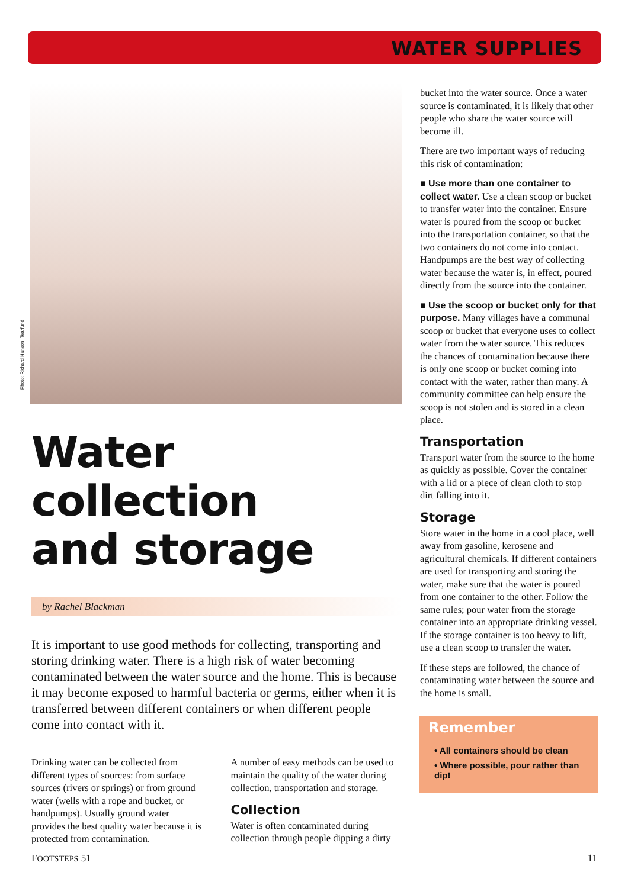WATER SUPPLIES
Photo: Richard Hanson, Tearfund
Water collection
and storage
by Rachel Blackman
It is important to use good methods for collecting, transporting and storing drinking water. There is a high risk of water becoming contaminated between the water source and the home. This is because it may become exposed to harmful bacteria or germs, either when it is transferred between different containers or when different people come into contact with it.
Drinking water can be collected from different types of sources: from surface sources (rivers or springs) or from ground water (wells with a rope and bucket, or handpumps). Usually ground water provides the best quality water because it is protected from contamination.
A number of easy methods can be used to maintain the quality of the water during collection, transportation and storage.
Collection
Water is often contaminated during collection through people dipping a dirty
bucket into the water source. Once a water source is contaminated, it is likely that other people who share the water source will become ill.
There are two important ways of reducing this risk of contamination:
■ Use more than one container to collect water. Use a clean scoop or bucket to transfer water into the container. Ensure water is poured from the scoop or bucket into the transportation container, so that the two containers do not come into contact. Handpumps are the best way of collecting water because the water is, in effect, poured directly from the source into the container.
■ Use the scoop or bucket only for that purpose. Many villages have a communal scoop or bucket that everyone uses to collect water from the water source. This reduces the chances of contamination because there is only one scoop or bucket coming into contact with the water, rather than many. A community committee can help ensure the scoop is not stolen and is stored in a clean place.
Transportation
Transport water from the source to the home as quickly as possible. Cover the container with a lid or a piece of clean cloth to stop dirt falling into it.
Storage
Store water in the home in a cool place, well away from gasoline, kerosene and agricultural chemicals. If different containers are used for transporting and storing the water, make sure that the water is poured from one container to the other. Follow the same rules; pour water from the storage container into an appropriate drinking vessel. If the storage container is too heavy to lift, use a clean scoop to transfer the water.
If these steps are followed, the chance of contaminating water between the source and the home is small.
Remember
• All containers should be clean
• Where possible, pour rather than dip!
FOOTSTEPS 51 11